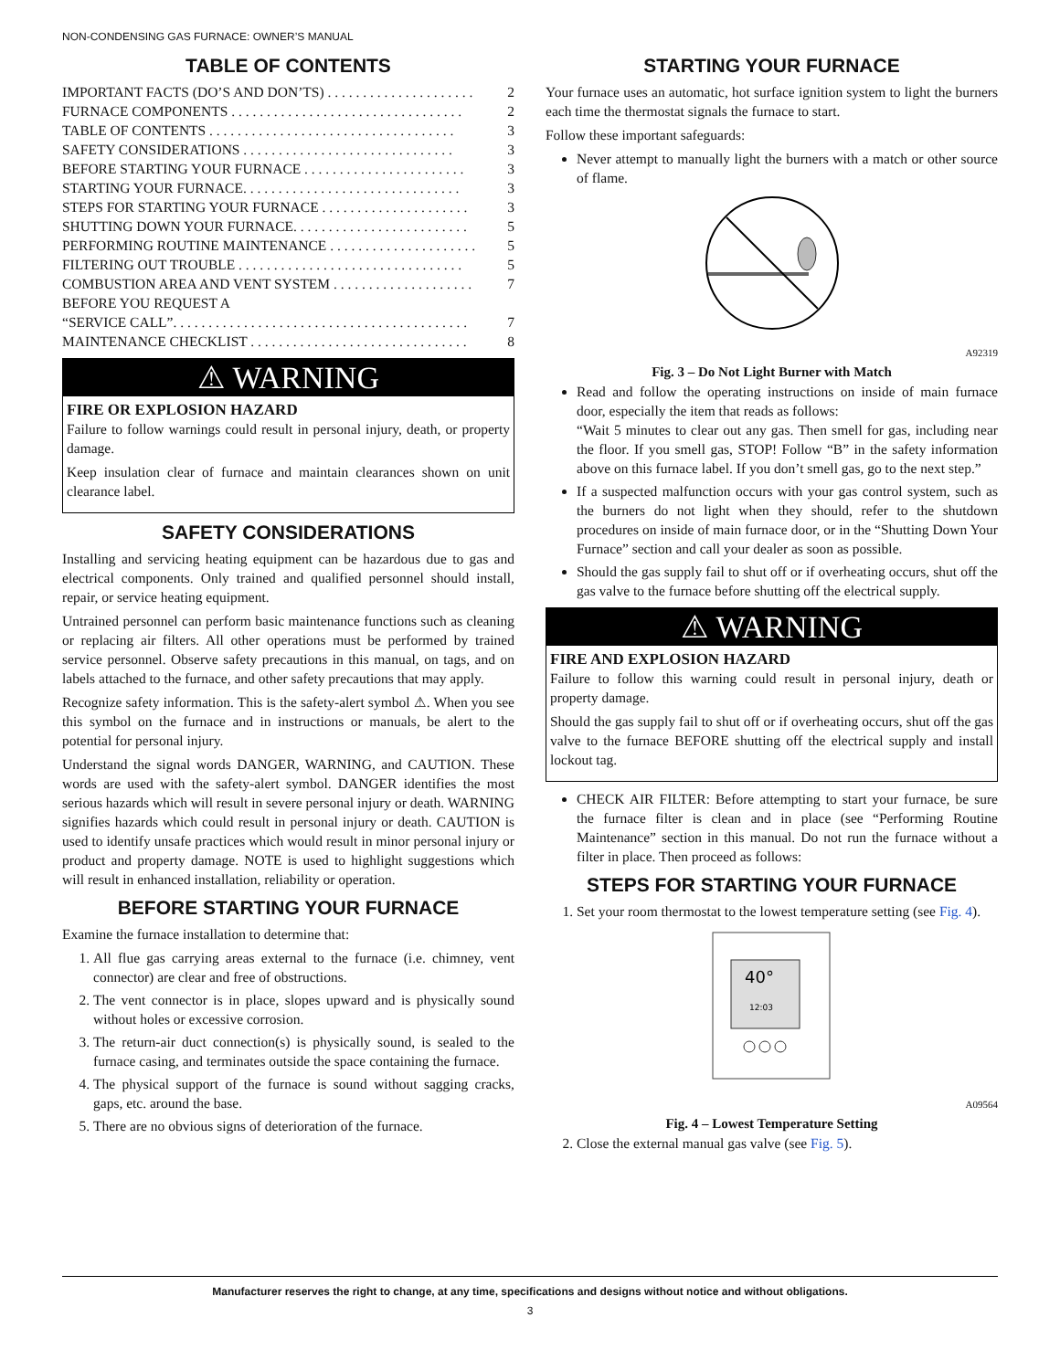NON-CONDENSING GAS FURNACE: OWNER’S MANUAL
TABLE OF CONTENTS
IMPORTANT FACTS (DO’S AND DON’TS) . . . . . . . . . . . . . . . . . . . . . 2
FURNACE COMPONENTS . . . . . . . . . . . . . . . . . . . . . . . . . . . . . . . . . 2
TABLE OF CONTENTS . . . . . . . . . . . . . . . . . . . . . . . . . . . . . . . . . . . 3
SAFETY CONSIDERATIONS . . . . . . . . . . . . . . . . . . . . . . . . . . . . . . 3
BEFORE STARTING YOUR FURNACE . . . . . . . . . . . . . . . . . . . . . . . 3
STARTING YOUR FURNACE. . . . . . . . . . . . . . . . . . . . . . . . . . . . . . . 3
STEPS FOR STARTING YOUR FURNACE . . . . . . . . . . . . . . . . . . . . . 3
SHUTTING DOWN YOUR FURNACE. . . . . . . . . . . . . . . . . . . . . . . . . 5
PERFORMING ROUTINE MAINTENANCE . . . . . . . . . . . . . . . . . . . . . 5
FILTERING OUT TROUBLE . . . . . . . . . . . . . . . . . . . . . . . . . . . . . . . . 5
COMBUSTION AREA AND VENT SYSTEM . . . . . . . . . . . . . . . . . . . . 7
BEFORE YOU REQUEST A
“SERVICE CALL”. . . . . . . . . . . . . . . . . . . . . . . . . . . . . . . . . . . . . . . . . . 7
MAINTENANCE CHECKLIST . . . . . . . . . . . . . . . . . . . . . . . . . . . . . . . 8
⚠ WARNING
FIRE OR EXPLOSION HAZARD
Failure to follow warnings could result in personal injury, death, or property damage.
Keep insulation clear of furnace and maintain clearances shown on unit clearance label.
SAFETY CONSIDERATIONS
Installing and servicing heating equipment can be hazardous due to gas and electrical components. Only trained and qualified personnel should install, repair, or service heating equipment.
Untrained personnel can perform basic maintenance functions such as cleaning or replacing air filters. All other operations must be performed by trained service personnel. Observe safety precautions in this manual, on tags, and on labels attached to the furnace, and other safety precautions that may apply.
Recognize safety information. This is the safety-alert symbol ⚠. When you see this symbol on the furnace and in instructions or manuals, be alert to the potential for personal injury.
Understand the signal words DANGER, WARNING, and CAUTION. These words are used with the safety-alert symbol. DANGER identifies the most serious hazards which will result in severe personal injury or death. WARNING signifies hazards which could result in personal injury or death. CAUTION is used to identify unsafe practices which would result in minor personal injury or product and property damage. NOTE is used to highlight suggestions which will result in enhanced installation, reliability or operation.
BEFORE STARTING YOUR FURNACE
Examine the furnace installation to determine that:
1. All flue gas carrying areas external to the furnace (i.e. chimney, vent connector) are clear and free of obstructions.
2. The vent connector is in place, slopes upward and is physically sound without holes or excessive corrosion.
3. The return-air duct connection(s) is physically sound, is sealed to the furnace casing, and terminates outside the space containing the furnace.
4. The physical support of the furnace is sound without sagging cracks, gaps, etc. around the base.
5. There are no obvious signs of deterioration of the furnace.
STARTING YOUR FURNACE
Your furnace uses an automatic, hot surface ignition system to light the burners each time the thermostat signals the furnace to start.
Follow these important safeguards:
Never attempt to manually light the burners with a match or other source of flame.
A92319
Fig. 3 – Do Not Light Burner with Match
Read and follow the operating instructions on inside of main furnace door, especially the item that reads as follows:
“Wait 5 minutes to clear out any gas. Then smell for gas, including near the floor. If you smell gas, STOP! Follow “B” in the safety information above on this furnace label. If you don’t smell gas, go to the next step.”
If a suspected malfunction occurs with your gas control system, such as the burners do not light when they should, refer to the shutdown procedures on inside of main furnace door, or in the “Shutting Down Your Furnace” section and call your dealer as soon as possible.
Should the gas supply fail to shut off or if overheating occurs, shut off the gas valve to the furnace before shutting off the electrical supply.
⚠ WARNING
FIRE AND EXPLOSION HAZARD
Failure to follow this warning could result in personal injury, death or property damage.
Should the gas supply fail to shut off or if overheating occurs, shut off the gas valve to the furnace BEFORE shutting off the electrical supply and install lockout tag.
CHECK AIR FILTER: Before attempting to start your furnace, be sure the furnace filter is clean and in place (see “Performing Routine Maintenance” section in this manual. Do not run the furnace without a filter in place. Then proceed as follows:
STEPS FOR STARTING YOUR FURNACE
1. Set your room thermostat to the lowest temperature setting (see Fig. 4).
40°
12:03
A09564
Fig. 4 – Lowest Temperature Setting
2. Close the external manual gas valve (see Fig. 5).
Manufacturer reserves the right to change, at any time, specifications and designs without notice and without obligations.
3